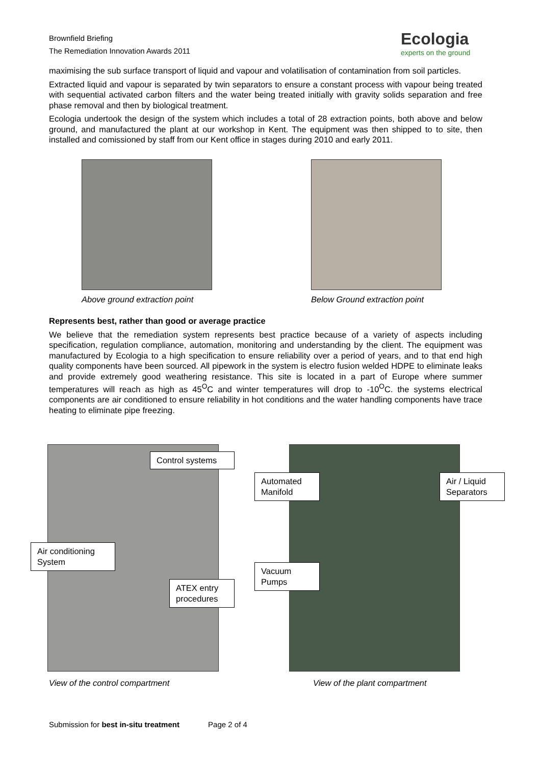Brownfield Briefing
The Remediation Innovation Awards 2011
Ecologia
experts on the ground
maximising the sub surface transport of liquid and vapour and volatilisation of contamination from soil particles.
Extracted liquid and vapour is separated by twin separators to ensure a constant process with vapour being treated with sequential activated carbon filters and the water being treated initially with gravity solids separation and free phase removal and then by biological treatment.
Ecologia undertook the design of the system which includes a total of 28 extraction points, both above and below ground, and manufactured the plant at our workshop in Kent. The equipment was then shipped to to site, then installed and comissioned by staff from our Kent office in stages during 2010 and early 2011.
Above ground extraction point Below Ground extraction point
Represents best, rather than good or average practice
We believe that the remediation system represents best practice because of a variety of aspects including specification, regulation compliance, automation, monitoring and understanding by the client. The equipment was manufactured by Ecologia to a high specification to ensure reliability over a period of years, and to that end high quality components have been sourced. All pipework in the system is electro fusion welded HDPE to eliminate leaks and provide extremely good weathering resistance. This site is located in a part of Europe where summer temperatures will reach as high as 45<sup>O</sup>C and winter temperatures will drop to -10<sup>O</sup>C. the systems electrical components are air conditioned to ensure reliability in hot conditions and the water handling components have trace heating to eliminate pipe freezing.
Control systems
Air conditioning System
ATEX entry procedures
Automated Manifold
Air / Liquid Separators
Vacuum Pumps
View of the control compartment
View of the plant compartment
Submission for best in-situ treatment Page 2 of 4